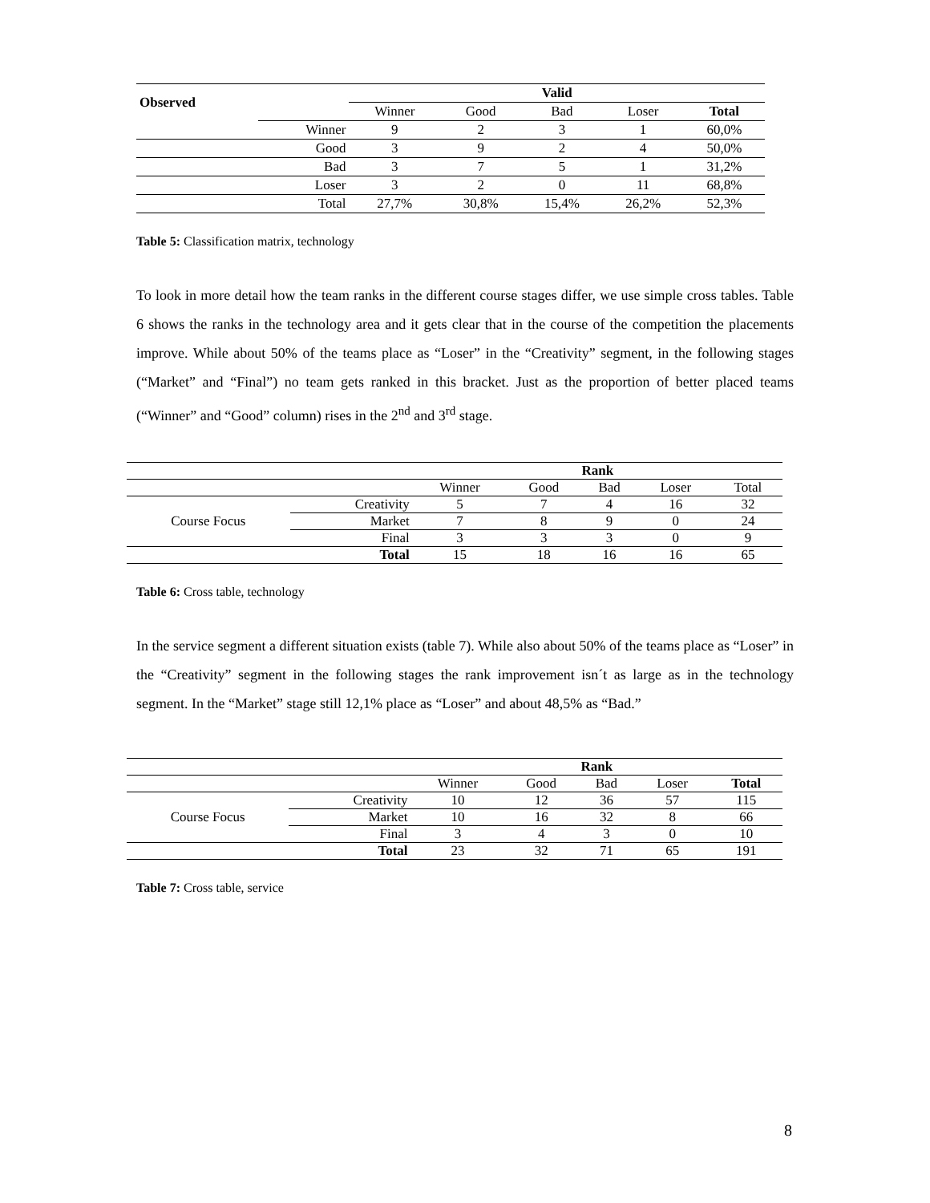| Observed | | Valid | | | | |
| | | Winner | Good | Bad | Loser | Total |
| | Winner | 9 | 2 | 3 | 1 | 60,0% |
| | Good | 3 | 9 | 2 | 4 | 50,0% |
| | Bad | 3 | 7 | 5 | 1 | 31,2% |
| | Loser | 3 | 2 | 0 | 11 | 68,8% |
| | Total | 27,7% | 30,8% | 15,4% | 26,2% | 52,3% |
Table 5: Classification matrix, technology
To look in more detail how the team ranks in the different course stages differ, we use simple cross tables. Table 6 shows the ranks in the technology area and it gets clear that in the course of the competition the placements improve. While about 50% of the teams place as “Loser” in the “Creativity” segment, in the following stages (“Market” and “Final”) no team gets ranked in this bracket. Just as the proportion of better placed teams (“Winner” and “Good” column) rises in the 2<sup>nd</sup> and 3<sup>rd</sup> stage.
| | | Rank | | | | |
| | | Winner | Good | Bad | Loser | Total |
| Course Focus | Creativity | 5 | 7 | 4 | 16 | 32 |
| | Market | 7 | 8 | 9 | 0 | 24 |
| | Final | 3 | 3 | 3 | 0 | 9 |
| | Total | 15 | 18 | 16 | 16 | 65 |
Table 6: Cross table, technology
In the service segment a different situation exists (table 7). While also about 50% of the teams place as “Loser” in the “Creativity” segment in the following stages the rank improvement isn´t as large as in the technology segment. In the “Market” stage still 12,1% place as “Loser” and about 48,5% as “Bad.”
| | | Rank | | | | |
| | | Winner | Good | Bad | Loser | Total |
| Course Focus | Creativity | 10 | 12 | 36 | 57 | 115 |
| | Market | 10 | 16 | 32 | 8 | 66 |
| | Final | 3 | 4 | 3 | 0 | 10 |
| | Total | 23 | 32 | 71 | 65 | 191 |
Table 7: Cross table, service
8